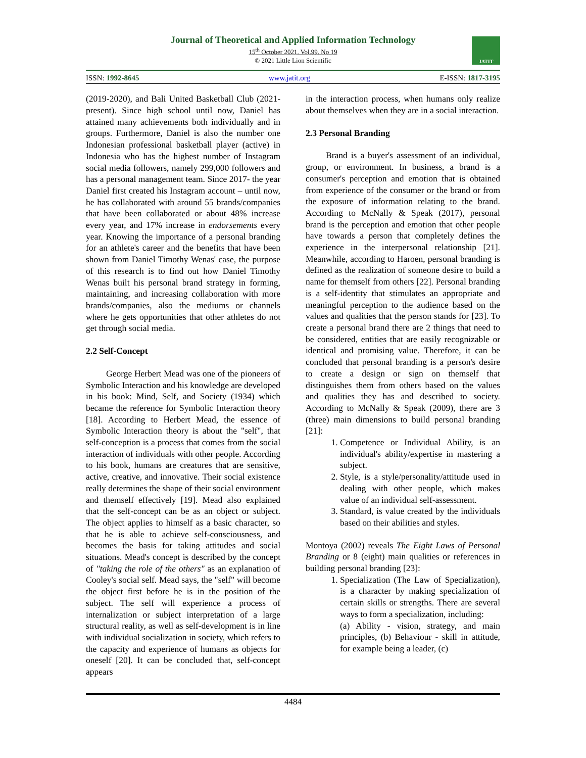Journal of Theoretical and Applied Information Technology
15<sup>th</sup> October 2021. Vol.99. No 19
© 2021 Little Lion Scientific
JATIT
ISSN: 1992-8645 www.jatit.org E-ISSN: 1817-3195
(2019-2020), and Bali United Basketball Club (2021-present). Since high school until now, Daniel has attained many achievements both individually and in groups. Furthermore, Daniel is also the number one Indonesian professional basketball player (active) in Indonesia who has the highest number of Instagram social media followers, namely 299,000 followers and has a personal management team. Since 2017- the year Daniel first created his Instagram account – until now, he has collaborated with around 55 brands/companies that have been collaborated or about 48% increase every year, and 17% increase in endorsements every year. Knowing the importance of a personal branding for an athlete's career and the benefits that have been shown from Daniel Timothy Wenas' case, the purpose of this research is to find out how Daniel Timothy Wenas built his personal brand strategy in forming, maintaining, and increasing collaboration with more brands/companies, also the mediums or channels where he gets opportunities that other athletes do not get through social media.
2.2 Self-Concept
George Herbert Mead was one of the pioneers of Symbolic Interaction and his knowledge are developed in his book: Mind, Self, and Society (1934) which became the reference for Symbolic Interaction theory [18]. According to Herbert Mead, the essence of Symbolic Interaction theory is about the "self", that self-conception is a process that comes from the social interaction of individuals with other people. According to his book, humans are creatures that are sensitive, active, creative, and innovative. Their social existence really determines the shape of their social environment and themself effectively [19]. Mead also explained that the self-concept can be as an object or subject. The object applies to himself as a basic character, so that he is able to achieve self-consciousness, and becomes the basis for taking attitudes and social situations. Mead's concept is described by the concept of "taking the role of the others" as an explanation of Cooley's social self. Mead says, the "self" will become the object first before he is in the position of the subject. The self will experience a process of internalization or subject interpretation of a large structural reality, as well as self-development is in line with individual socialization in society, which refers to the capacity and experience of humans as objects for oneself [20]. It can be concluded that, self-concept appears
in the interaction process, when humans only realize about themselves when they are in a social interaction.
2.3 Personal Branding
Brand is a buyer's assessment of an individual, group, or environment. In business, a brand is a consumer's perception and emotion that is obtained from experience of the consumer or the brand or from the exposure of information relating to the brand. According to McNally & Speak (2017), personal brand is the perception and emotion that other people have towards a person that completely defines the experience in the interpersonal relationship [21]. Meanwhile, according to Haroen, personal branding is defined as the realization of someone desire to build a name for themself from others [22]. Personal branding is a self-identity that stimulates an appropriate and meaningful perception to the audience based on the values and qualities that the person stands for [23]. To create a personal brand there are 2 things that need to be considered, entities that are easily recognizable or identical and promising value. Therefore, it can be concluded that personal branding is a person's desire to create a design or sign on themself that distinguishes them from others based on the values and qualities they has and described to society. According to McNally & Speak (2009), there are 3 (three) main dimensions to build personal branding [21]:
1. Competence or Individual Ability, is an individual's ability/expertise in mastering a subject.
2. Style, is a style/personality/attitude used in dealing with other people, which makes value of an individual self-assessment.
3. Standard, is value created by the individuals based on their abilities and styles.
Montoya (2002) reveals The Eight Laws of Personal Branding or 8 (eight) main qualities or references in building personal branding [23]:
1. Specialization (The Law of Specialization), is a character by making specialization of certain skills or strengths. There are several ways to form a specialization, including:
(a) Ability - vision, strategy, and main principles, (b) Behaviour - skill in attitude, for example being a leader, (c)
4484